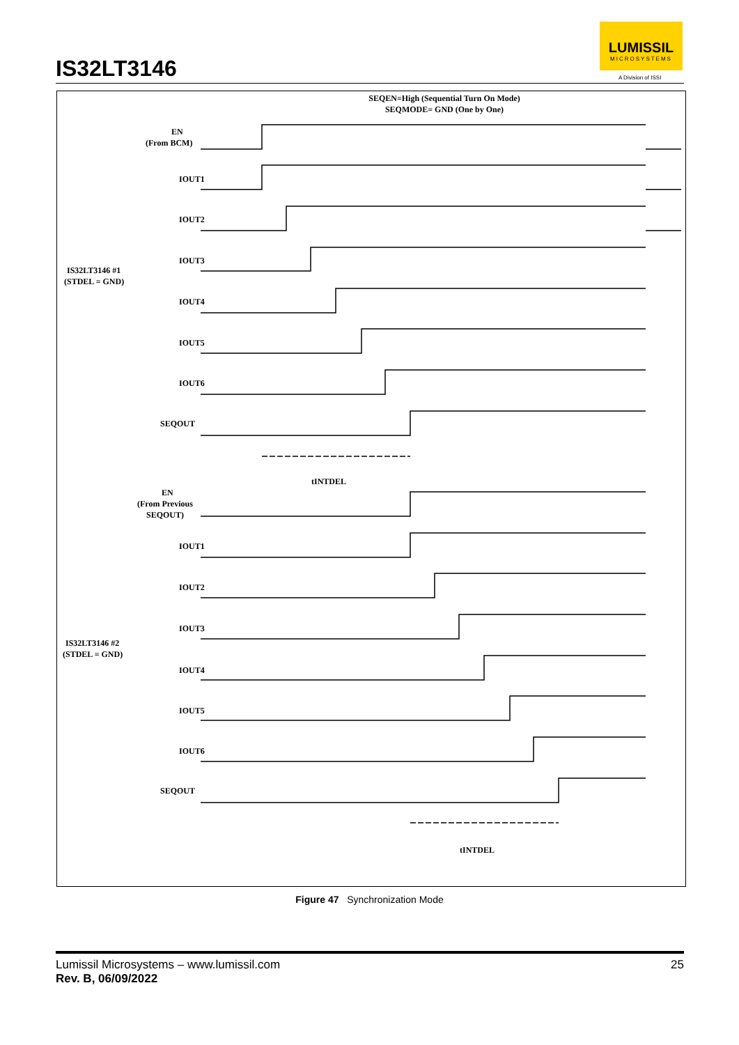IS32LT3146
LUMISSIL
MICROSYSTEMS
A Division of ISSI
SEQEN=High (Sequential Turn On Mode)
SEQMODE= GND (One by One)
EN
(From BCM)
IOUT1
IOUT2
IOUT3
IOUT4
IOUT5
IOUT6
SEQOUT
IS32LT3146 #1
(STDEL = GND)
tINTDEL
EN
(From Previous
SEQOUT)
IOUT1
IOUT2
IOUT3
IOUT4
IOUT5
IOUT6
SEQOUT
IS32LT3146 #2
(STDEL = GND)
tINTDEL
Figure 47 Synchronization Mode
Lumissil Microsystems – www.lumissil.com
Rev. B, 06/09/2022
25